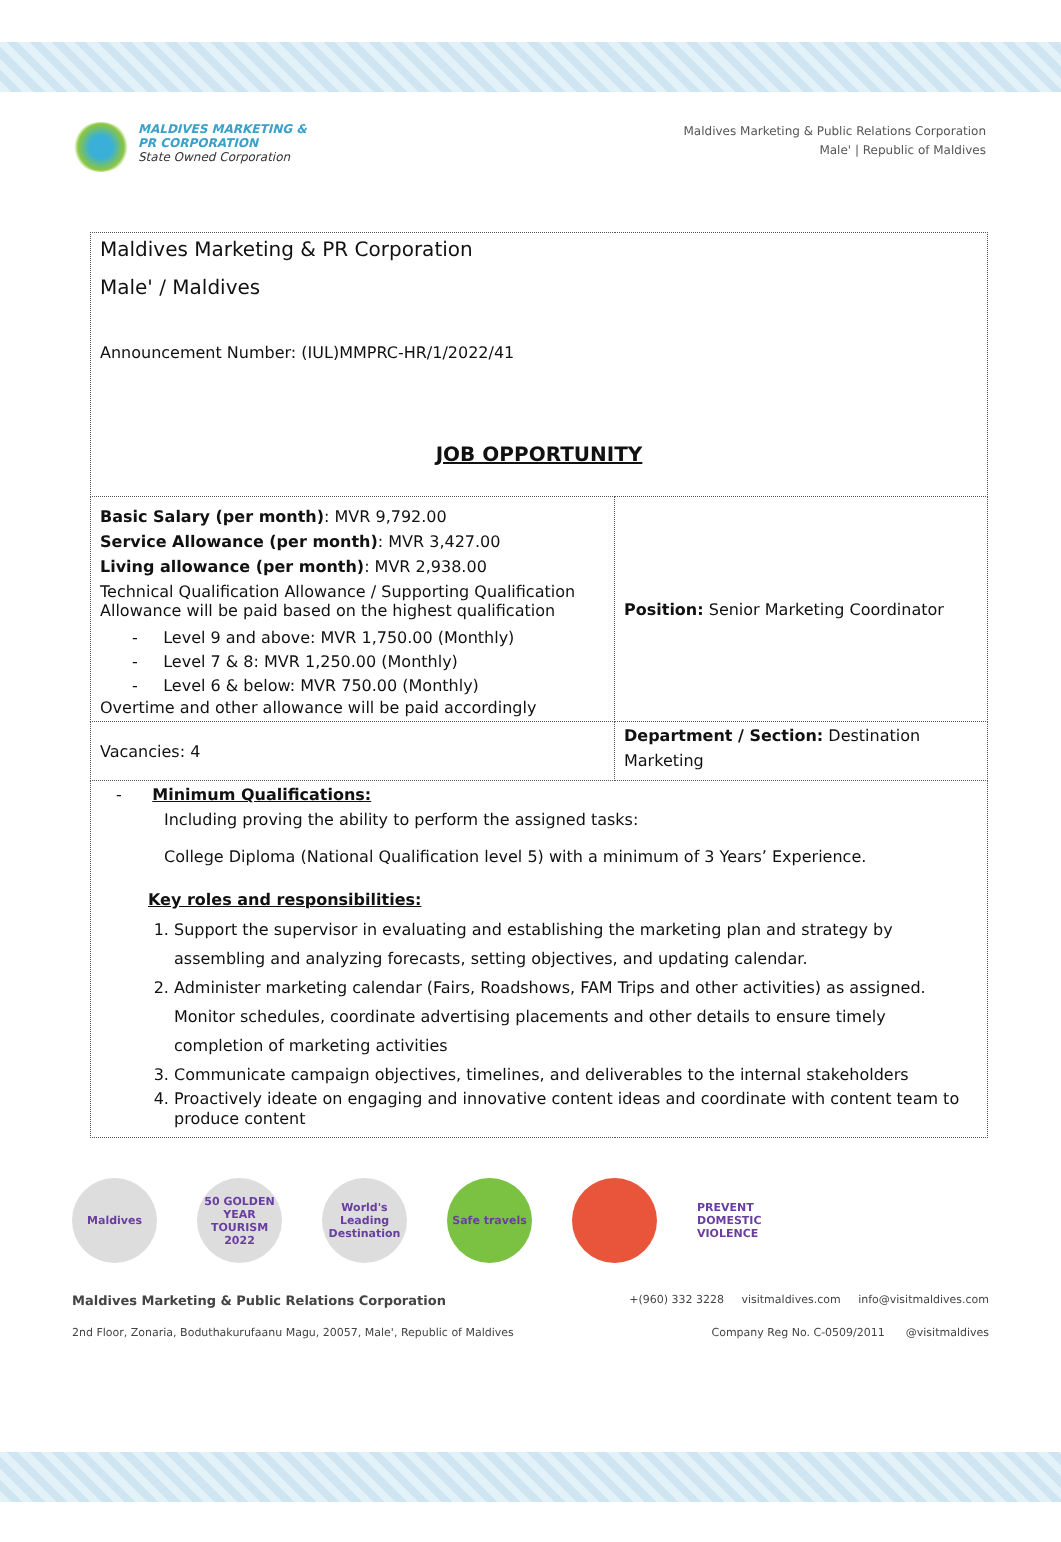MALDIVES MARKETING &
PR CORPORATION
State Owned Corporation
Maldives Marketing & Public Relations Corporation
Male' | Republic of Maldives
| Maldives Marketing & PR Corporation Male' / Maldives Announcement Number: (IUL)MMPRC-HR/1/2022/41 JOB OPPORTUNITY | |
| Basic Salary (per month) : MVR 9,792.00 Service Allowance (per month) : MVR 3,427.00 Living allowance (per month) : MVR 2,938.00 Technical Qualification Allowance / Supporting Qualification Allowance will be paid based on the highest qualification - Level 9 and above: MVR 1,750.00 (Monthly) - Level 7 & 8: MVR 1,250.00 (Monthly) - Level 6 & below: MVR 750.00 (Monthly) Overtime and other allowance will be paid accordingly | Position: Senior Marketing Coordinator |
| Vacancies: 4 | Department / Section: Destination Marketing |
| - Minimum Qualifications: Including proving the ability to perform the assigned tasks: College Diploma (National Qualification level 5) with a minimum of 3 Years’ Experience. Key roles and responsibilities: 1. Support the supervisor in evaluating and establishing the marketing plan and strategy by assembling and analyzing forecasts, setting objectives, and updating calendar. 2. Administer marketing calendar (Fairs, Roadshows, FAM Trips and other activities) as assigned. Monitor schedules, coordinate advertising placements and other details to ensure timely completion of marketing activities 3. Communicate campaign objectives, timelines, and deliverables to the internal stakeholders 4. Proactively ideate on engaging and innovative content ideas and coordinate with content team to produce content | |
Maldives
50 GOLDEN YEAR TOURISM 2022
World's Leading Destination
Safe travels
PREVENT
DOMESTIC
VIOLENCE
Maldives Marketing & Public Relations Corporation +(960) 332 3228 visitmaldives.com info@visitmaldives.com
2nd Floor, Zonaria, Boduthakurufaanu Magu, 20057, Male', Republic of Maldives Company Reg No. C-0509/2011 @visitmaldives